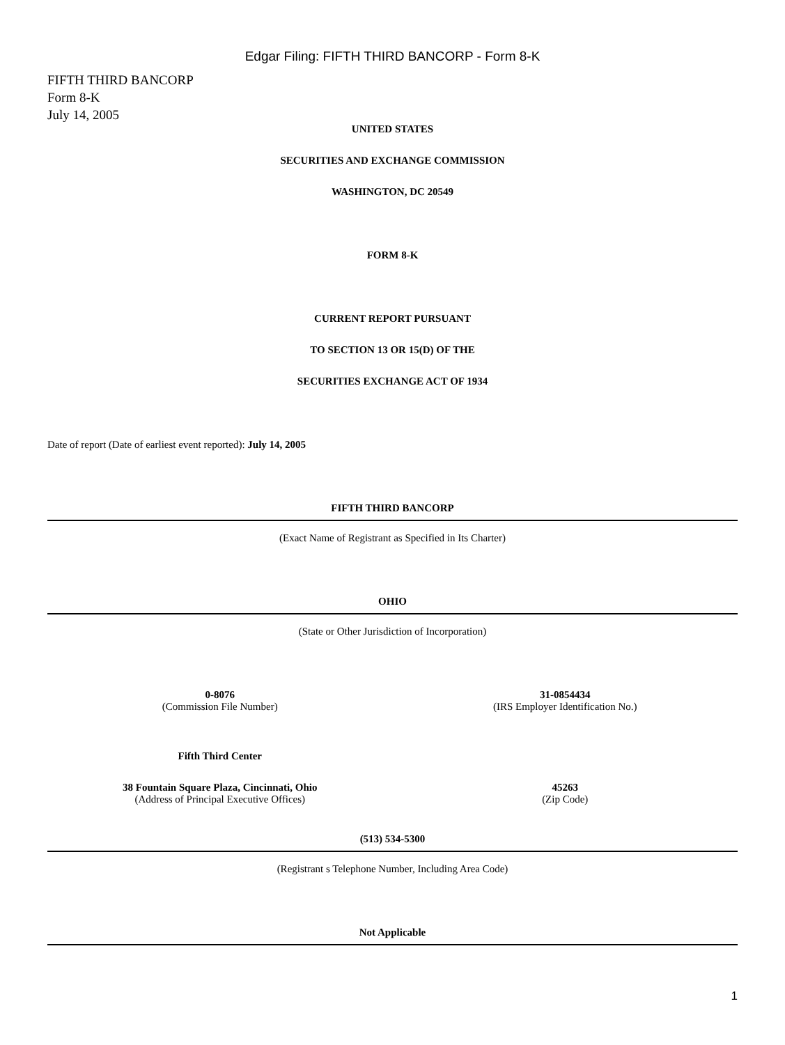Edgar Filing: FIFTH THIRD BANCORP - Form 8-K
FIFTH THIRD BANCORP
Form 8-K
July 14, 2005
UNITED STATES
SECURITIES AND EXCHANGE COMMISSION
WASHINGTON, DC 20549
FORM 8-K
CURRENT REPORT PURSUANT
TO SECTION 13 OR 15(D) OF THE
SECURITIES EXCHANGE ACT OF 1934
Date of report (Date of earliest event reported): July 14, 2005
FIFTH THIRD BANCORP
(Exact Name of Registrant as Specified in Its Charter)
OHIO
(State or Other Jurisdiction of Incorporation)
0-8076
(Commission File Number)
31-0854434
(IRS Employer Identification No.)
Fifth Third Center
38 Fountain Square Plaza, Cincinnati, Ohio
(Address of Principal Executive Offices)
45263
(Zip Code)
(513) 534-5300
(Registrant s Telephone Number, Including Area Code)
Not Applicable
1